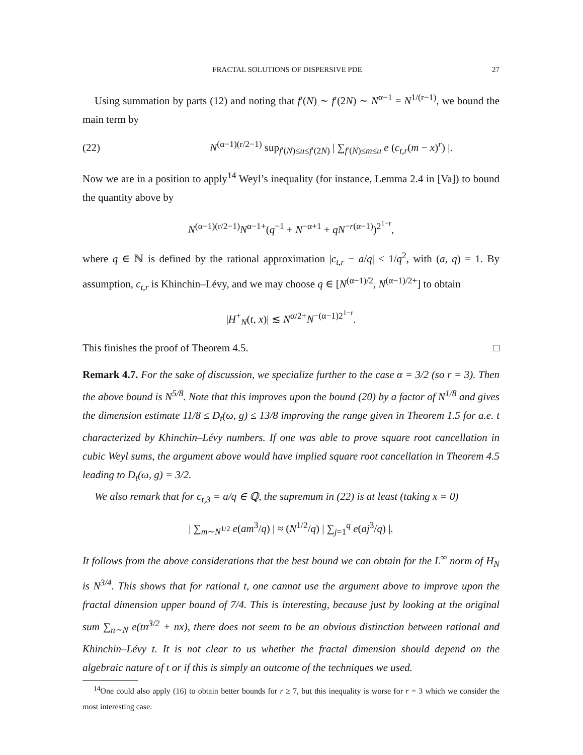FRACTAL SOLUTIONS OF DISPERSIVE PDE 27
Using summation by parts (12) and noting that f′(N) ∼ f′(2N) ∼ N<sup>α−1</sup> = N<sup>1/(r−1)</sup>, we bound the main term by
(22) N<sup>(α−1)(r/2−1)</sup> sup<sub>f′(N)≤u≤f′(2N)</sub> | ∑<sub>f′(N)≤m≤u</sub> e (c<sub>t,r</sub>(m − x)<sup>r</sup>) |.
Now we are in a position to apply<sup>14</sup> Weyl’s inequality (for instance, Lemma 2.4 in [Va]) to bound the quantity above by
N<sup>(α−1)(r/2−1)</sup>N<sup>α−1+</sup>(q<sup>−1</sup> + N<sup>−α+1</sup> + qN<sup>−r(α−1)</sup>)<sup>2<sup>1−r</sup></sup>,
where q ∈ ℕ is defined by the rational approximation |c<sub>t,r</sub> − a/q| ≤ 1/q<sup>2</sup>, with (a, q) = 1. By assumption, c<sub>t,r</sub> is Khinchin–Lévy, and we may choose q ∈ [N<sup>(α−1)/2</sup>, N<sup>(α−1)/2+</sup>] to obtain
|H<sup>+</sup><sub>N</sub>(t, x)| ≲ N<sup>α/2+</sup>N<sup>−(α−1)2<sup>1−r</sup></sup>.
This finishes the proof of Theorem 4.5. □
Remark 4.7. For the sake of discussion, we specialize further to the case α = 3/2 (so r = 3). Then the above bound is N<sup>5/8</sup>. Note that this improves upon the bound (20) by a factor of N<sup>1/8</sup> and gives the dimension estimate 11/8 ≤ D<sub>t</sub>(ω, g) ≤ 13/8 improving the range given in Theorem 1.5 for a.e. t characterized by Khinchin–Lévy numbers. If one was able to prove square root cancellation in cubic Weyl sums, the argument above would have implied square root cancellation in Theorem 4.5 leading to D<sub>t</sub>(ω, g) = 3/2.
We also remark that for c<sub>t,3</sub> = a/q ∈ ℚ, the supremum in (22) is at least (taking x = 0)
| ∑<sub>m∼N<sup>1/2</sup></sub> e(am<sup>3</sup>/q) | ≈ (N<sup>1/2</sup>/q) | ∑<sub>j=1</sub><sup>q</sup> e(aj<sup>3</sup>/q) |.
It follows from the above considerations that the best bound we can obtain for the L<sup>∞</sup> norm of H<sub>N</sub> is N<sup>3/4</sup>. This shows that for rational t, one cannot use the argument above to improve upon the fractal dimension upper bound of 7/4. This is interesting, because just by looking at the original sum ∑<sub>n∼N</sub> e(tn<sup>3/2</sup> + nx), there does not seem to be an obvious distinction between rational and Khinchin–Lévy t. It is not clear to us whether the fractal dimension should depend on the algebraic nature of t or if this is simply an outcome of the techniques we used.
<sup>14</sup> One could also apply (16) to obtain better bounds for r ≥ 7, but this inequality is worse for r = 3 which we consider the most interesting case.